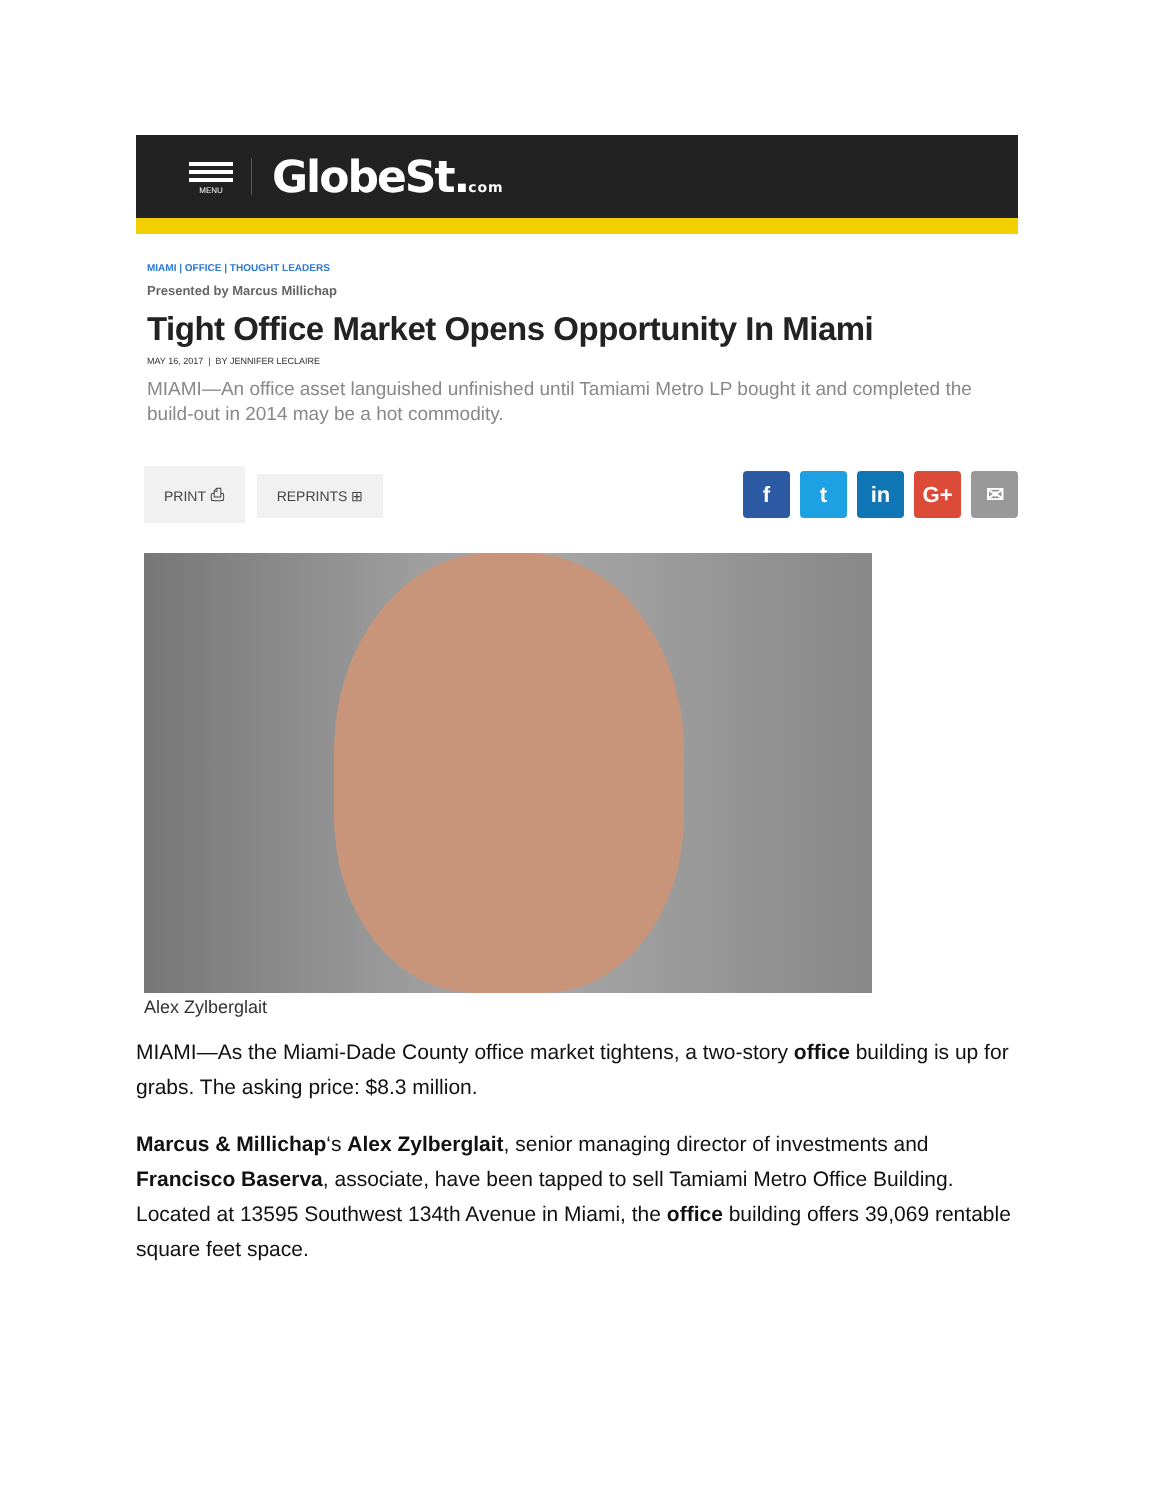MENU
GlobeSt.com
MIAMI | OFFICE | THOUGHT LEADERS
Presented by Marcus Millichap
Tight Office Market Opens Opportunity In Miami
MAY 16, 2017 | BY JENNIFER LECLAIRE
MIAMI—An office asset languished unfinished until Tamiami Metro LP bought it and completed the build-out in 2014 may be a hot commodity.
PRINT ⎙ REPRINTS ⊞
ft in G+ ✉
Alex Zylberglait
MIAMI—As the Miami-Dade County office market tightens, a two-story office building is up for grabs. The asking price: $8.3 million.
Marcus & Millichap‘s Alex Zylberglait, senior managing director of investments and Francisco Baserva, associate, have been tapped to sell Tamiami Metro Office Building. Located at 13595 Southwest 134th Avenue in Miami, the office building offers 39,069 rentable square feet space.